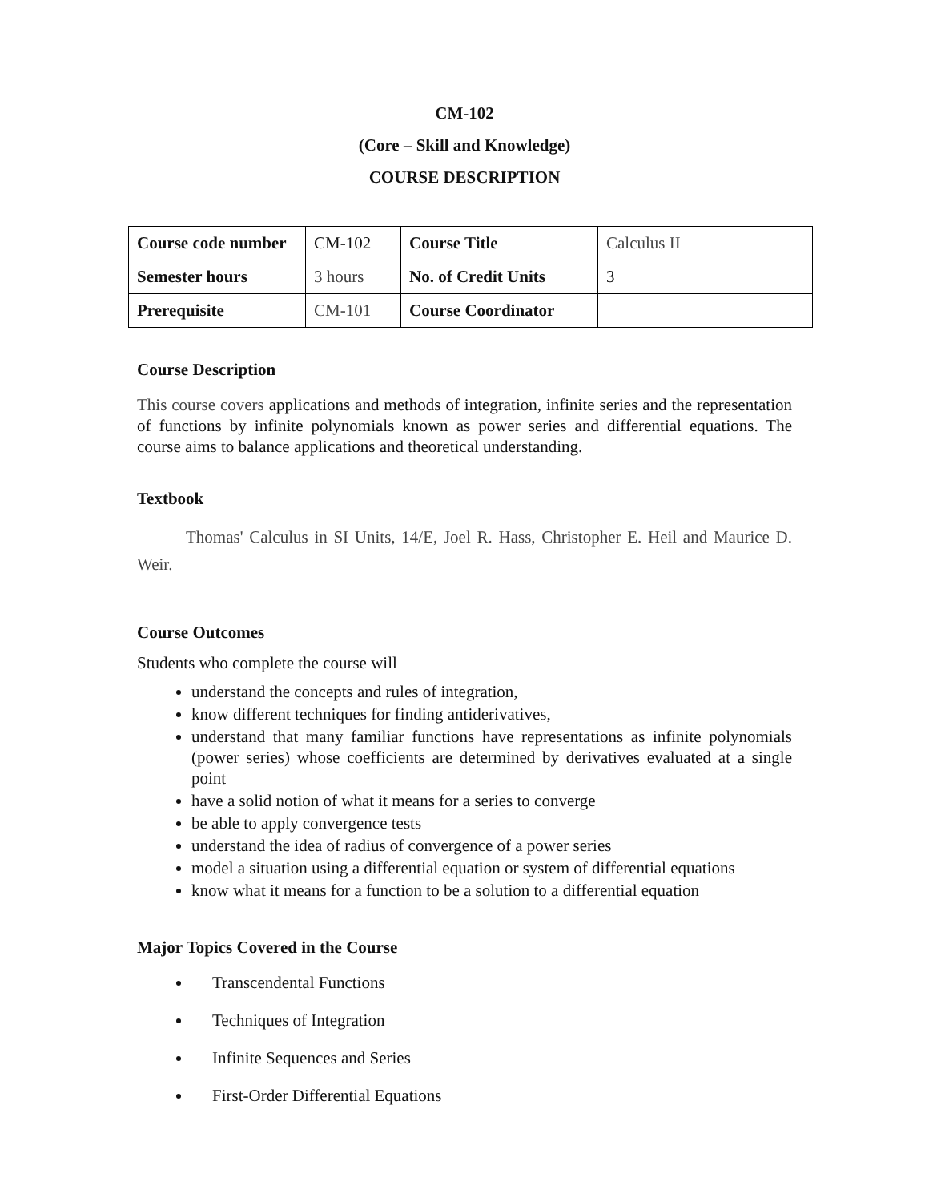CM-102
(Core – Skill and Knowledge)
COURSE DESCRIPTION
| Course code number | CM-102 | Course Title | Calculus II |
| Semester hours | 3 hours | No. of Credit Units | 3 |
| Prerequisite | CM-101 | Course Coordinator | |
Course Description
This course covers applications and methods of integration, infinite series and the representation of functions by infinite polynomials known as power series and differential equations. The course aims to balance applications and theoretical understanding.
Textbook
Thomas' Calculus in SI Units, 14/E, Joel R. Hass, Christopher E. Heil and Maurice D. Weir.
Course Outcomes
Students who complete the course will
understand the concepts and rules of integration,
know different techniques for finding antiderivatives,
understand that many familiar functions have representations as infinite polynomials (power series) whose coefficients are determined by derivatives evaluated at a single point
have a solid notion of what it means for a series to converge
be able to apply convergence tests
understand the idea of radius of convergence of a power series
model a situation using a differential equation or system of differential equations
know what it means for a function to be a solution to a differential equation
Major Topics Covered in the Course
Transcendental Functions
Techniques of Integration
Infinite Sequences and Series
First-Order Differential Equations